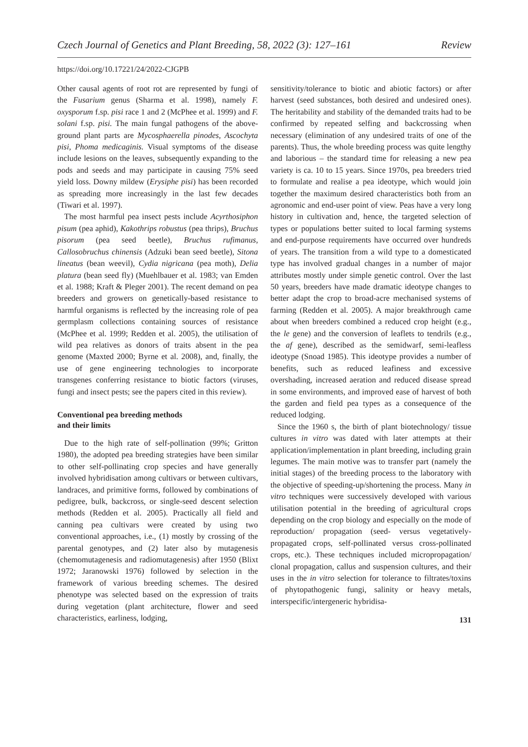Czech Journal of Genetics and Plant Breeding, 58, 2022 (3): 127–161 Review
https://doi.org/10.17221/24/2022-CJGPB
Other causal agents of root rot are represented by fungi of the Fusarium genus (Sharma et al. 1998), namely F. oxysporum f.sp. pisi race 1 and 2 (McPhee et al. 1999) and F. solani f.sp. pisi. The main fungal pathogens of the above-ground plant parts are Mycosphaerella pinodes, Ascochyta pisi, Phoma medicaginis. Visual symptoms of the disease include lesions on the leaves, subsequently expanding to the pods and seeds and may participate in causing 75% seed yield loss. Downy mildew (Erysiphe pisi) has been recorded as spreading more increasingly in the last few decades (Tiwari et al. 1997).
The most harmful pea insect pests include Acyrthosiphon pisum (pea aphid), Kakothrips robustus (pea thrips), Bruchus pisorum (pea seed beetle), Bruchus rufimanus, Callosobruchus chinensis (Adzuki bean seed beetle), Sitona lineatus (bean weevil), Cydia nigricana (pea moth), Delia platura (bean seed fly) (Muehlbauer et al. 1983; van Emden et al. 1988; Kraft & Pleger 2001). The recent demand on pea breeders and growers on genetically-based resistance to harmful organisms is reflected by the increasing role of pea germplasm collections containing sources of resistance (McPhee et al. 1999; Redden et al. 2005), the utilisation of wild pea relatives as donors of traits absent in the pea genome (Maxted 2000; Byrne et al. 2008), and, finally, the use of gene engineering technologies to incorporate transgenes conferring resistance to biotic factors (viruses, fungi and insect pests; see the papers cited in this review).
Conventional pea breeding methods
and their limits
Due to the high rate of self-pollination (99%; Gritton 1980), the adopted pea breeding strategies have been similar to other self-pollinating crop species and have generally involved hybridisation among cultivars or between cultivars, landraces, and primitive forms, followed by combinations of pedigree, bulk, backcross, or single-seed descent selection methods (Redden et al. 2005). Practically all field and canning pea cultivars were created by using two conventional approaches, i.e., (1) mostly by crossing of the parental genotypes, and (2) later also by mutagenesis (chemomutagenesis and radiomutagenesis) after 1950 (Blixt 1972; Jaranowski 1976) followed by selection in the framework of various breeding schemes. The desired phenotype was selected based on the expression of traits during vegetation (plant architecture, flower and seed characteristics, earliness, lodging,
sensitivity/tolerance to biotic and abiotic factors) or after harvest (seed substances, both desired and undesired ones). The heritability and stability of the demanded traits had to be confirmed by repeated selfing and backcrossing when necessary (elimination of any undesired traits of one of the parents). Thus, the whole breeding process was quite lengthy and laborious – the standard time for releasing a new pea variety is ca. 10 to 15 years. Since 1970s, pea breeders tried to formulate and realise a pea ideotype, which would join together the maximum desired characteristics both from an agronomic and end-user point of view. Peas have a very long history in cultivation and, hence, the targeted selection of types or populations better suited to local farming systems and end-purpose requirements have occurred over hundreds of years. The transition from a wild type to a domesticated type has involved gradual changes in a number of major attributes mostly under simple genetic control. Over the last 50 years, breeders have made dramatic ideotype changes to better adapt the crop to broad-acre mechanised systems of farming (Redden et al. 2005). A major breakthrough came about when breeders combined a reduced crop height (e.g., the le gene) and the conversion of leaflets to tendrils (e.g., the af gene), described as the semidwarf, semi-leafless ideotype (Snoad 1985). This ideotype provides a number of benefits, such as reduced leafiness and excessive overshading, increased aeration and reduced disease spread in some environments, and improved ease of harvest of both the garden and field pea types as a consequence of the reduced lodging.
Since the 1960 s, the birth of plant biotechnology/ tissue cultures in vitro was dated with later attempts at their application/implementation in plant breeding, including grain legumes. The main motive was to transfer part (namely the initial stages) of the breeding process to the laboratory with the objective of speeding-up/shortening the process. Many in vitro techniques were successively developed with various utilisation potential in the breeding of agricultural crops depending on the crop biology and especially on the mode of reproduction/ propagation (seed- versus vegetatively-propagated crops, self-pollinated versus cross-pollinated crops, etc.). These techniques included micropropagation/ clonal propagation, callus and suspension cultures, and their uses in the in vitro selection for tolerance to filtrates/toxins of phytopathogenic fungi, salinity or heavy metals, interspecific/intergeneric hybridisa-
131